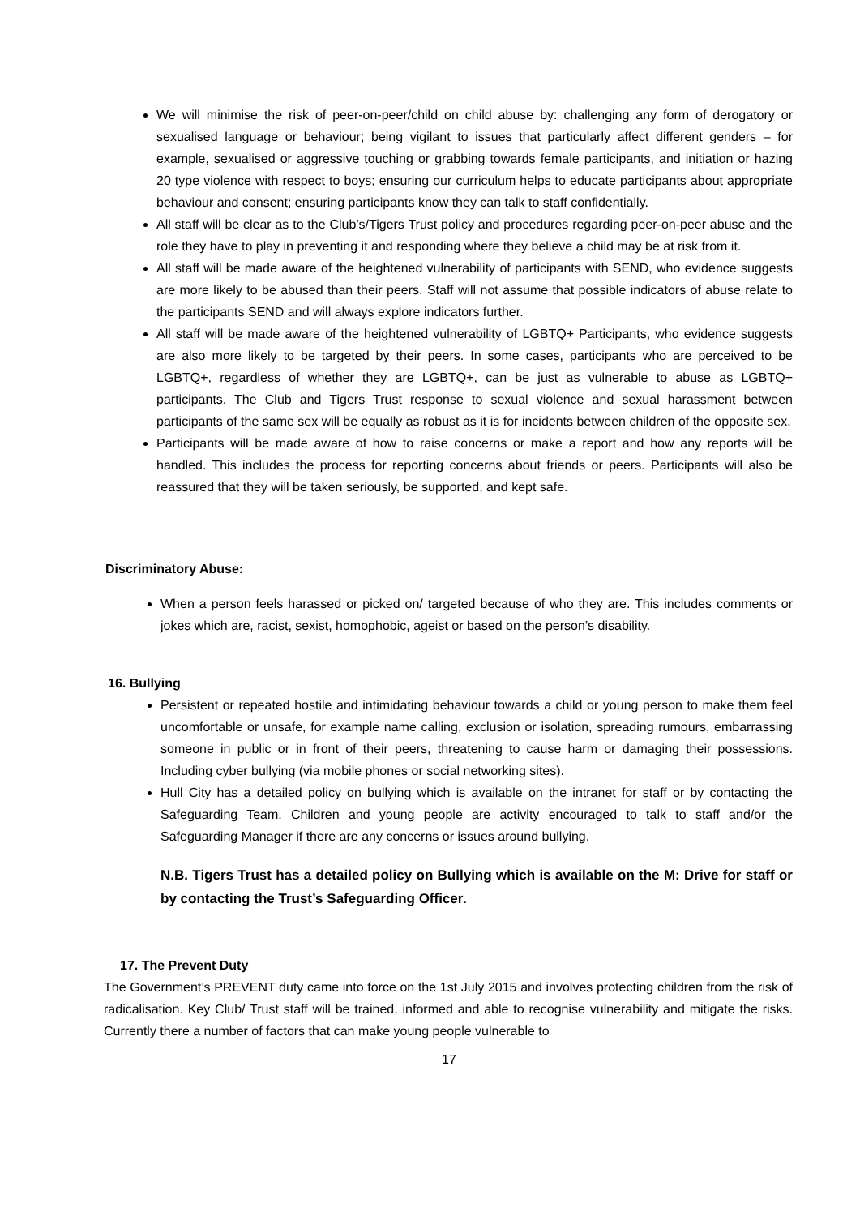We will minimise the risk of peer-on-peer/child on child abuse by: challenging any form of derogatory or sexualised language or behaviour; being vigilant to issues that particularly affect different genders – for example, sexualised or aggressive touching or grabbing towards female participants, and initiation or hazing 20 type violence with respect to boys; ensuring our curriculum helps to educate participants about appropriate behaviour and consent; ensuring participants know they can talk to staff confidentially.
All staff will be clear as to the Club’s/Tigers Trust policy and procedures regarding peer-on-peer abuse and the role they have to play in preventing it and responding where they believe a child may be at risk from it.
All staff will be made aware of the heightened vulnerability of participants with SEND, who evidence suggests are more likely to be abused than their peers. Staff will not assume that possible indicators of abuse relate to the participants SEND and will always explore indicators further.
All staff will be made aware of the heightened vulnerability of LGBTQ+ Participants, who evidence suggests are also more likely to be targeted by their peers. In some cases, participants who are perceived to be LGBTQ+, regardless of whether they are LGBTQ+, can be just as vulnerable to abuse as LGBTQ+ participants. The Club and Tigers Trust response to sexual violence and sexual harassment between participants of the same sex will be equally as robust as it is for incidents between children of the opposite sex.
Participants will be made aware of how to raise concerns or make a report and how any reports will be handled. This includes the process for reporting concerns about friends or peers. Participants will also be reassured that they will be taken seriously, be supported, and kept safe.
Discriminatory Abuse:
When a person feels harassed or picked on/ targeted because of who they are. This includes comments or jokes which are, racist, sexist, homophobic, ageist or based on the person’s disability.
16. Bullying
Persistent or repeated hostile and intimidating behaviour towards a child or young person to make them feel uncomfortable or unsafe, for example name calling, exclusion or isolation, spreading rumours, embarrassing someone in public or in front of their peers, threatening to cause harm or damaging their possessions. Including cyber bullying (via mobile phones or social networking sites).
Hull City has a detailed policy on bullying which is available on the intranet for staff or by contacting the Safeguarding Team. Children and young people are activity encouraged to talk to staff and/or the Safeguarding Manager if there are any concerns or issues around bullying.
N.B. Tigers Trust has a detailed policy on Bullying which is available on the M: Drive for staff or by contacting the Trust’s Safeguarding Officer.
17. The Prevent Duty
The Government’s PREVENT duty came into force on the 1st July 2015 and involves protecting children from the risk of radicalisation. Key Club/ Trust staff will be trained, informed and able to recognise vulnerability and mitigate the risks. Currently there a number of factors that can make young people vulnerable to
17